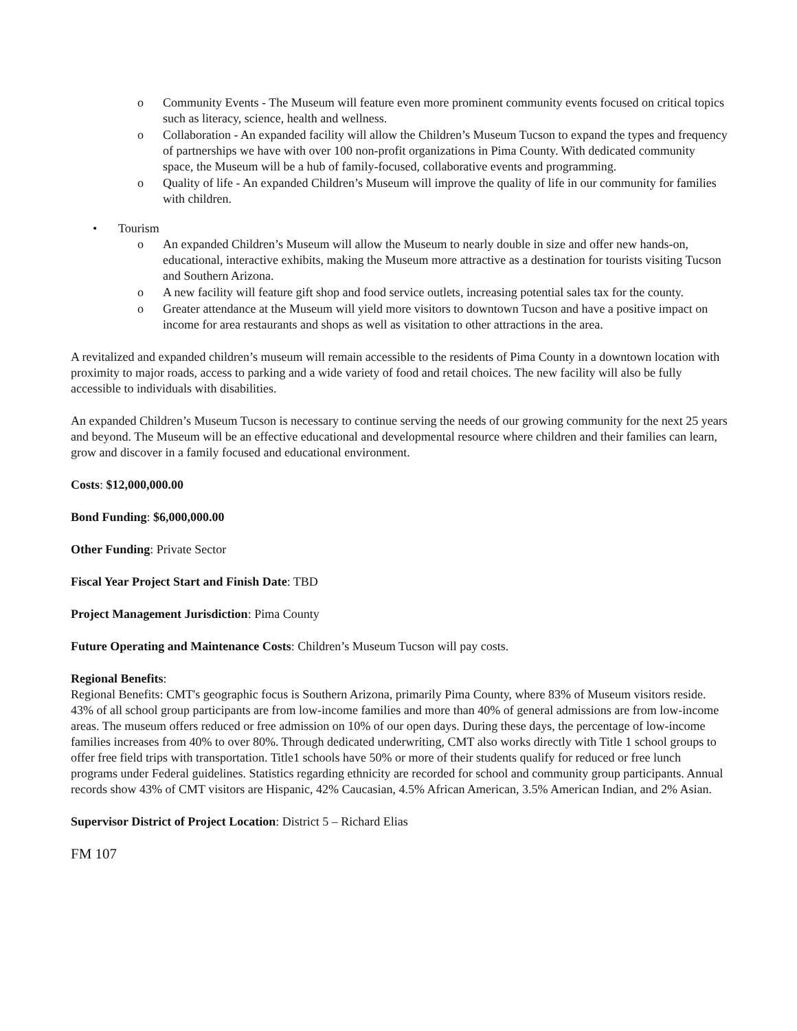o Community Events - The Museum will feature even more prominent community events focused on critical topics such as literacy, science, health and wellness.
o Collaboration - An expanded facility will allow the Children’s Museum Tucson to expand the types and frequency of partnerships we have with over 100 non-profit organizations in Pima County. With dedicated community space, the Museum will be a hub of family-focused, collaborative events and programming.
o Quality of life - An expanded Children’s Museum will improve the quality of life in our community for families with children.
• Tourism
o An expanded Children’s Museum will allow the Museum to nearly double in size and offer new hands-on, educational, interactive exhibits, making the Museum more attractive as a destination for tourists visiting Tucson and Southern Arizona.
o A new facility will feature gift shop and food service outlets, increasing potential sales tax for the county.
o Greater attendance at the Museum will yield more visitors to downtown Tucson and have a positive impact on income for area restaurants and shops as well as visitation to other attractions in the area.
A revitalized and expanded children’s museum will remain accessible to the residents of Pima County in a downtown location with proximity to major roads, access to parking and a wide variety of food and retail choices. The new facility will also be fully accessible to individuals with disabilities.
An expanded Children’s Museum Tucson is necessary to continue serving the needs of our growing community for the next 25 years and beyond. The Museum will be an effective educational and developmental resource where children and their families can learn, grow and discover in a family focused and educational environment.
Costs: $12,000,000.00
Bond Funding: $6,000,000.00
Other Funding: Private Sector
Fiscal Year Project Start and Finish Date: TBD
Project Management Jurisdiction: Pima County
Future Operating and Maintenance Costs: Children’s Museum Tucson will pay costs.
Regional Benefits:
Regional Benefits: CMT's geographic focus is Southern Arizona, primarily Pima County, where 83% of Museum visitors reside. 43% of all school group participants are from low-income families and more than 40% of general admissions are from low-income areas. The museum offers reduced or free admission on 10% of our open days. During these days, the percentage of low-income families increases from 40% to over 80%. Through dedicated underwriting, CMT also works directly with Title 1 school groups to offer free field trips with transportation. Title1 schools have 50% or more of their students qualify for reduced or free lunch programs under Federal guidelines. Statistics regarding ethnicity are recorded for school and community group participants. Annual records show 43% of CMT visitors are Hispanic, 42% Caucasian, 4.5% African American, 3.5% American Indian, and 2% Asian.
Supervisor District of Project Location: District 5 – Richard Elias
FM 107